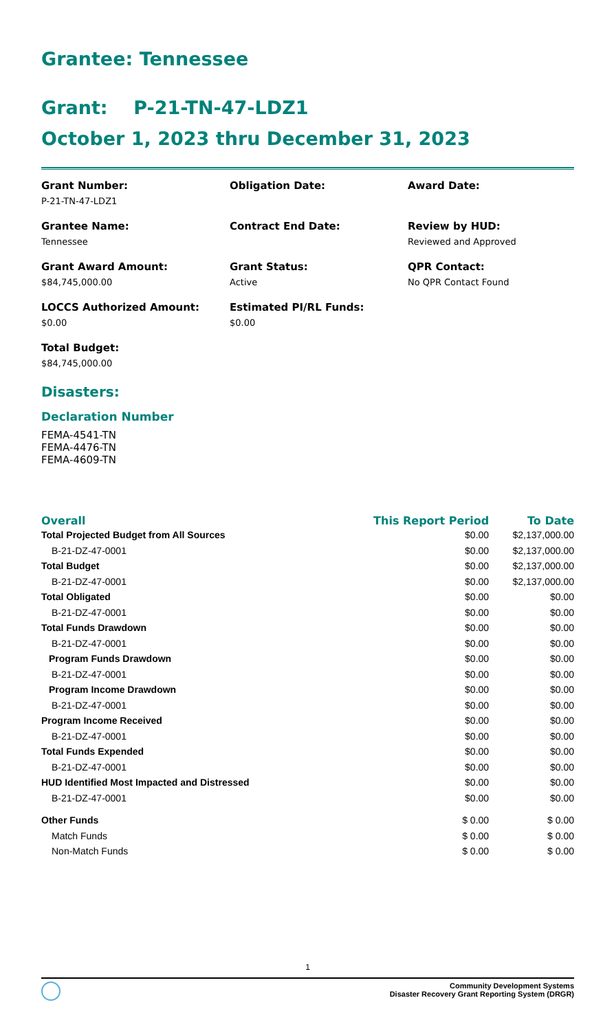Grantee: Tennessee
Grant: P-21-TN-47-LDZ1
October 1, 2023 thru December 31, 2023
Grant Number:
P-21-TN-47-LDZ1
Obligation Date:
Award Date:
Grantee Name:
Tennessee
Contract End Date:
Review by HUD:
Reviewed and Approved
Grant Award Amount:
$84,745,000.00
Grant Status:
Active
QPR Contact:
No QPR Contact Found
LOCCS Authorized Amount:
$0.00
Estimated PI/RL Funds:
$0.00
Total Budget:
$84,745,000.00
Disasters:
Declaration Number
FEMA-4541-TN
FEMA-4476-TN
FEMA-4609-TN
| Overall | This Report Period | To Date |
| --- | --- | --- |
| Total Projected Budget from All Sources | $0.00 | $2,137,000.00 |
| B-21-DZ-47-0001 | $0.00 | $2,137,000.00 |
| Total Budget | $0.00 | $2,137,000.00 |
| B-21-DZ-47-0001 | $0.00 | $2,137,000.00 |
| Total Obligated | $0.00 | $0.00 |
| B-21-DZ-47-0001 | $0.00 | $0.00 |
| Total Funds Drawdown | $0.00 | $0.00 |
| B-21-DZ-47-0001 | $0.00 | $0.00 |
| Program Funds Drawdown | $0.00 | $0.00 |
| B-21-DZ-47-0001 | $0.00 | $0.00 |
| Program Income Drawdown | $0.00 | $0.00 |
| B-21-DZ-47-0001 | $0.00 | $0.00 |
| Program Income Received | $0.00 | $0.00 |
| B-21-DZ-47-0001 | $0.00 | $0.00 |
| Total Funds Expended | $0.00 | $0.00 |
| B-21-DZ-47-0001 | $0.00 | $0.00 |
| HUD Identified Most Impacted and Distressed | $0.00 | $0.00 |
| B-21-DZ-47-0001 | $0.00 | $0.00 |
| Other Funds | $ 0.00 | $ 0.00 |
| Match Funds | $ 0.00 | $ 0.00 |
| Non-Match Funds | $ 0.00 | $ 0.00 |
1
Community Development Systems
Disaster Recovery Grant Reporting System (DRGR)